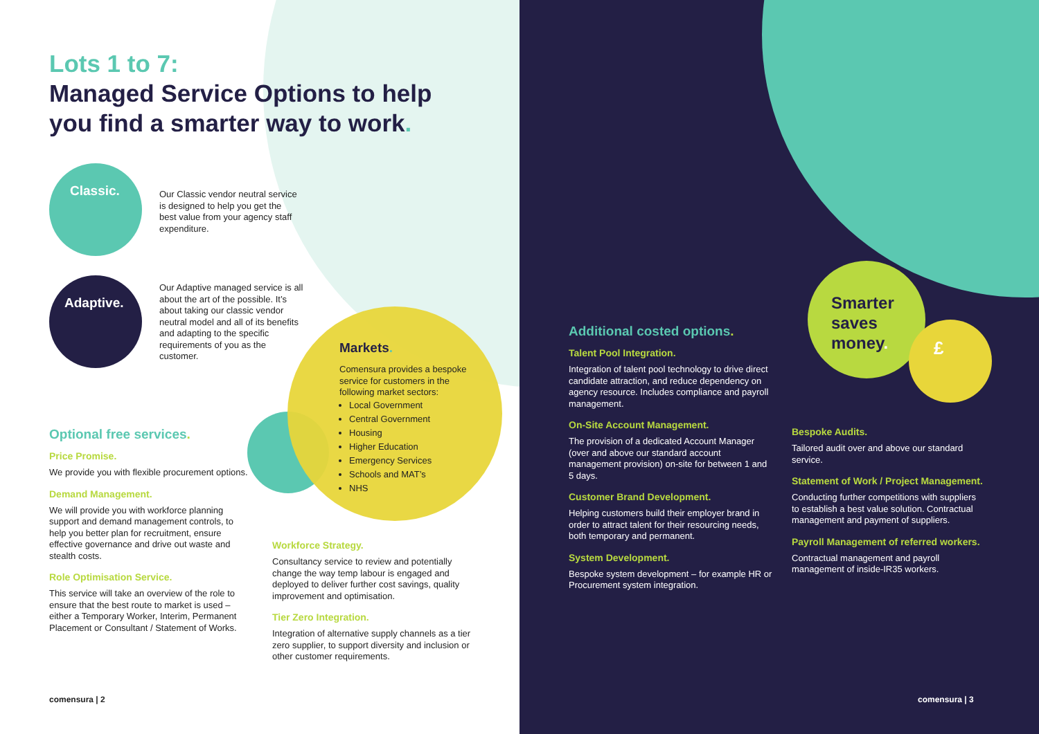Lots 1 to 7:
Managed Service Options to help
you find a smarter way to work.
Classic.
Adaptive.
Our Classic vendor neutral service is designed to help you get the best value from your agency staff expenditure.
Our Adaptive managed service is all about the art of the possible. It’s about taking our classic vendor neutral model and all of its benefits and adapting to the specific requirements of you as the customer.
Markets.
Comensura provides a bespoke service for customers in the following market sectors:
Local Government
Central Government
Housing
Higher Education
Emergency Services
Schools and MAT’s
NHS
Optional free services.
Price Promise.
We provide you with flexible procurement options.
Demand Management.
We will provide you with workforce planning support and demand management controls, to help you better plan for recruitment, ensure effective governance and drive out waste and stealth costs.
Role Optimisation Service.
This service will take an overview of the role to ensure that the best route to market is used – either a Temporary Worker, Interim, Permanent Placement or Consultant / Statement of Works.
Workforce Strategy.
Consultancy service to review and potentially change the way temp labour is engaged and deployed to deliver further cost savings, quality improvement and optimisation.
Tier Zero Integration.
Integration of alternative supply channels as a tier zero supplier, to support diversity and inclusion or other customer requirements.
comensura | 2
Smarter
saves
money.
£
Additional costed options.
Talent Pool Integration.
Integration of talent pool technology to drive direct candidate attraction, and reduce dependency on agency resource. Includes compliance and payroll management.
On-Site Account Management.
The provision of a dedicated Account Manager (over and above our standard account management provision) on-site for between 1 and 5 days.
Customer Brand Development.
Helping customers build their employer brand in order to attract talent for their resourcing needs, both temporary and permanent.
System Development.
Bespoke system development – for example HR or Procurement system integration.
Bespoke Audits.
Tailored audit over and above our standard service.
Statement of Work / Project Management.
Conducting further competitions with suppliers to establish a best value solution. Contractual management and payment of suppliers.
Payroll Management of referred workers.
Contractual management and payroll management of inside-IR35 workers.
comensura | 3